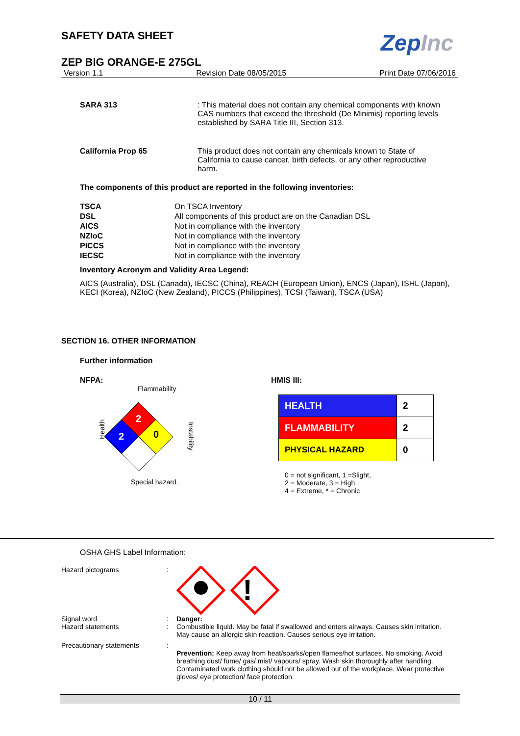SAFETY DATA SHEET
ZepInc
ZEP BIG ORANGE-E 275GL
Version 1.1 Revision Date 08/05/2015 Print Date 07/06/2016
SARA 313 : This material does not contain any chemical components with known CAS numbers that exceed the threshold (De Minimis) reporting levels established by SARA Title III, Section 313.
California Prop 65 This product does not contain any chemicals known to State of California to cause cancer, birth defects, or any other reproductive harm.
The components of this product are reported in the following inventories:
| TSCA | On TSCA Inventory |
| DSL | All components of this product are on the Canadian DSL |
| AICS | Not in compliance with the inventory |
| NZIoC | Not in compliance with the inventory |
| PICCS | Not in compliance with the inventory |
| IECSC | Not in compliance with the inventory |
Inventory Acronym and Validity Area Legend:
AICS (Australia), DSL (Canada), IECSC (China), REACH (European Union), ENCS (Japan), ISHL (Japan), KECI (Korea), NZIoC (New Zealand), PICCS (Philippines), TCSI (Taiwan), TSCA (USA)
SECTION 16. OTHER INFORMATION
Further information
NFPA:
Flammability
Health
2
2
0
Instability
Special hazard.
HMIS III:
| HEALTH | 2 |
| FLAMMABILITY | 2 |
| PHYSICAL HAZARD | 0 |
0 = not significant, 1 =Slight,
2 = Moderate, 3 = High
4 = Extreme, * = Chronic
OSHA GHS Label Information:
Hazard pictograms:
!
Signal word
Hazard statements:
: Danger:
Combustible liquid. May be fatal if swallowed and enters airways. Causes skin irritation. May cause an allergic skin reaction. Causes serious eye irritation.
Precautionary statements: Prevention: Keep away from heat/sparks/open flames/hot surfaces. No smoking. Avoid breathing dust/ fume/ gas/ mist/ vapours/ spray. Wash skin thoroughly after handling. Contaminated work clothing should not be allowed out of the workplace. Wear protective gloves/ eye protection/ face protection.
10 / 11